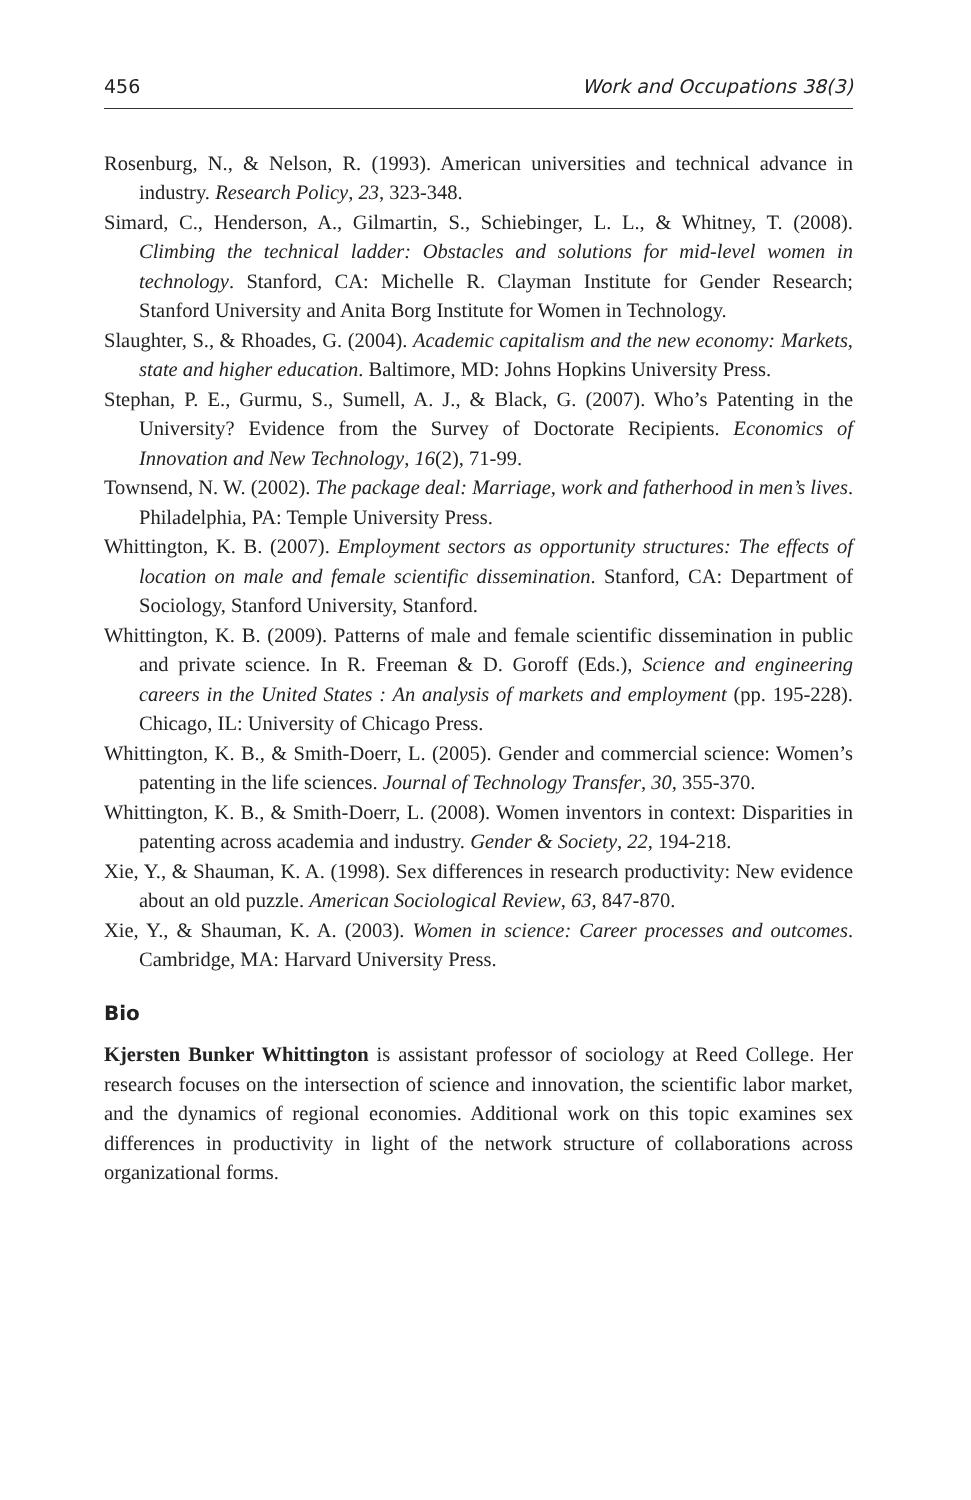456 Work and Occupations 38(3)
Rosenburg, N., & Nelson, R. (1993). American universities and technical advance in industry. Research Policy, 23, 323-348.
Simard, C., Henderson, A., Gilmartin, S., Schiebinger, L. L., & Whitney, T. (2008). Climbing the technical ladder: Obstacles and solutions for mid-level women in technology. Stanford, CA: Michelle R. Clayman Institute for Gender Research; Stanford University and Anita Borg Institute for Women in Technology.
Slaughter, S., & Rhoades, G. (2004). Academic capitalism and the new economy: Markets, state and higher education. Baltimore, MD: Johns Hopkins University Press.
Stephan, P. E., Gurmu, S., Sumell, A. J., & Black, G. (2007). Who’s Patenting in the University? Evidence from the Survey of Doctorate Recipients. Economics of Innovation and New Technology, 16(2), 71-99.
Townsend, N. W. (2002). The package deal: Marriage, work and fatherhood in men’s lives. Philadelphia, PA: Temple University Press.
Whittington, K. B. (2007). Employment sectors as opportunity structures: The effects of location on male and female scientific dissemination. Stanford, CA: Department of Sociology, Stanford University, Stanford.
Whittington, K. B. (2009). Patterns of male and female scientific dissemination in public and private science. In R. Freeman & D. Goroff (Eds.), Science and engineering careers in the United States : An analysis of markets and employment (pp. 195-228). Chicago, IL: University of Chicago Press.
Whittington, K. B., & Smith-Doerr, L. (2005). Gender and commercial science: Women’s patenting in the life sciences. Journal of Technology Transfer, 30, 355-370.
Whittington, K. B., & Smith-Doerr, L. (2008). Women inventors in context: Disparities in patenting across academia and industry. Gender & Society, 22, 194-218.
Xie, Y., & Shauman, K. A. (1998). Sex differences in research productivity: New evidence about an old puzzle. American Sociological Review, 63, 847-870.
Xie, Y., & Shauman, K. A. (2003). Women in science: Career processes and outcomes. Cambridge, MA: Harvard University Press.
Bio
Kjersten Bunker Whittington is assistant professor of sociology at Reed College. Her research focuses on the intersection of science and innovation, the scientific labor market, and the dynamics of regional economies. Additional work on this topic examines sex differences in productivity in light of the network structure of collaborations across organizational forms.